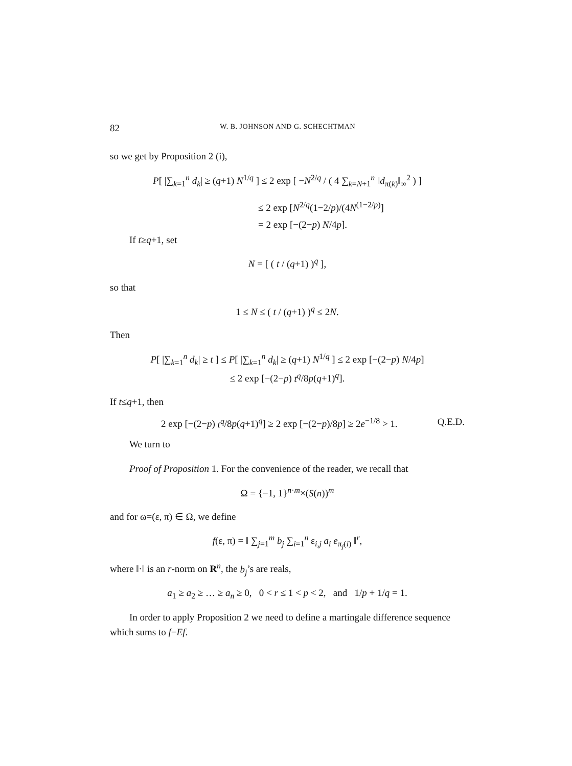82 W. B. JOHNSON AND G. SCHECHTMAN
so we get by Proposition 2 (i),
P[ |∑<sub>k=1</sub><sup>n</sup> d<sub>k</sub>| ≥ (q+1) N<sup>1/q</sup> ] ≤ 2 exp [ −N<sup>2/q</sup> / ( 4 ∑<sub>k=N+1</sub><sup>n</sup> ‖d<sub>π(k)</sub>‖<sub>∞</sub><sup>2</sup> ) ]
≤ 2 exp [N<sup>2/q</sup>(1−2/p)/(4N<sup>(1−2/p)</sup>]
= 2 exp [−(2−p) N/4p].
If t≥q+1, set
N = [ ( t / (q+1) )<sup>q</sup> ],
so that
1 ≤ N ≤ ( t / (q+1) )<sup>q</sup> ≤ 2N.
Then
P[ |∑<sub>k=1</sub><sup>n</sup> d<sub>k</sub>| ≥ t ] ≤ P[ |∑<sub>k=1</sub><sup>n</sup> d<sub>k</sub>| ≥ (q+1) N<sup>1/q</sup> ] ≤ 2 exp [−(2−p) N/4p]
≤ 2 exp [−(2−p) t<sup>q</sup>/8p(q+1)<sup>q</sup>].
If t≤q+1, then
2 exp [−(2−p) t<sup>q</sup>/8p(q+1)<sup>q</sup>] ≥ 2 exp [−(2−p)/8p] ≥ 2e<sup>−1/8</sup> > 1. Q.E.D.
We turn to
Proof of Proposition 1. For the convenience of the reader, we recall that
Ω = {−1, 1}<sup>n·m</sup>×(S(n))<sup>m</sup>
and for ω=(ε, π) ∈ Ω, we define
f(ε, π) = ‖ ∑<sub>j=1</sub><sup>m</sup> b<sub>j</sub> ∑<sub>i=1</sub><sup>n</sup> ε<sub>i,j</sub> a<sub>i</sub> e<sub>π<sub>j</sub>(i)</sub> ‖<sup>r</sup>,
where ‖·‖ is an r-norm on R<sup>n</sup>, the b<sub>j</sub>’s are reals,
a<sub>1</sub> ≥ a<sub>2</sub> ≥ … ≥ a<sub>n</sub> ≥ 0, 0 < r ≤ 1 < p < 2, and 1/p + 1/q = 1.
In order to apply Proposition 2 we need to define a martingale difference sequence
which sums to f−Ef.